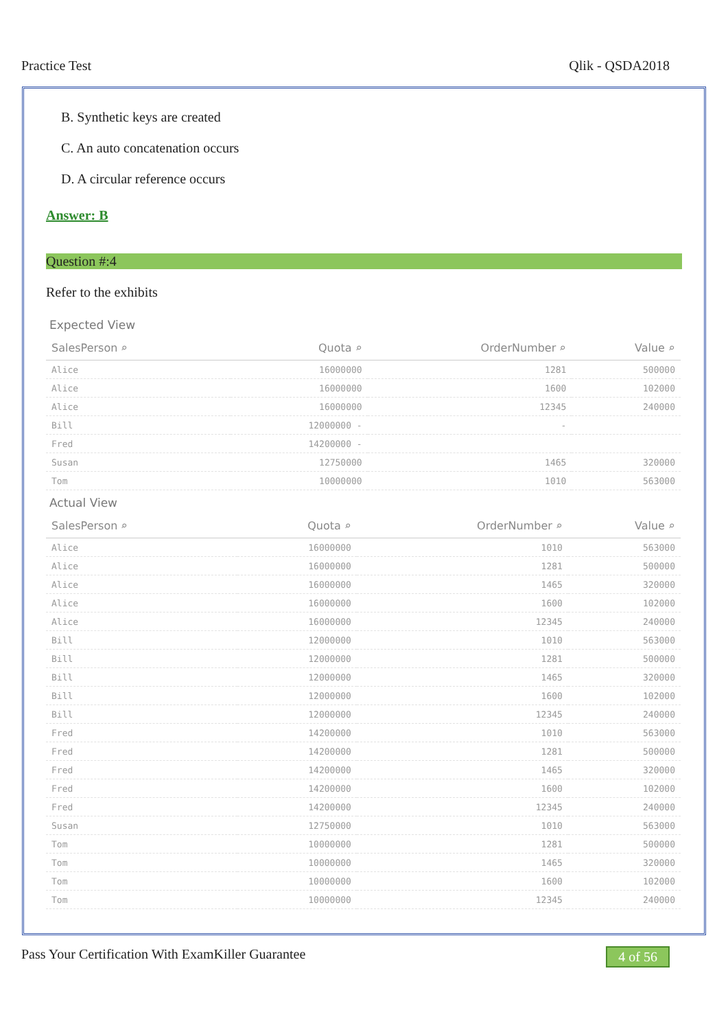Practice Test Qlik - QSDA2018
B. Synthetic keys are created
C. An auto concatenation occurs
D. A circular reference occurs
Answer: B
Question #:4
Refer to the exhibits
Expected View
| SalesPerson ⌕ | Quota ⌕ | OrderNumber ⌕ | Value ⌕ |
| --- | --- | --- | --- |
| Alice | 16000000 | 1281 | 500000 |
| Alice | 16000000 | 1600 | 102000 |
| Alice | 16000000 | 12345 | 240000 |
| Bill | 12000000 - | - | |
| Fred | 14200000 - | | |
| Susan | 12750000 | 1465 | 320000 |
| Tom | 10000000 | 1010 | 563000 |
Actual View
| SalesPerson ⌕ | Quota ⌕ | OrderNumber ⌕ | Value ⌕ |
| --- | --- | --- | --- |
| Alice | 16000000 | 1010 | 563000 |
| Alice | 16000000 | 1281 | 500000 |
| Alice | 16000000 | 1465 | 320000 |
| Alice | 16000000 | 1600 | 102000 |
| Alice | 16000000 | 12345 | 240000 |
| Bill | 12000000 | 1010 | 563000 |
| Bill | 12000000 | 1281 | 500000 |
| Bill | 12000000 | 1465 | 320000 |
| Bill | 12000000 | 1600 | 102000 |
| Bill | 12000000 | 12345 | 240000 |
| Fred | 14200000 | 1010 | 563000 |
| Fred | 14200000 | 1281 | 500000 |
| Fred | 14200000 | 1465 | 320000 |
| Fred | 14200000 | 1600 | 102000 |
| Fred | 14200000 | 12345 | 240000 |
| Susan | 12750000 | 1010 | 563000 |
| Tom | 10000000 | 1281 | 500000 |
| Tom | 10000000 | 1465 | 320000 |
| Tom | 10000000 | 1600 | 102000 |
| Tom | 10000000 | 12345 | 240000 |
Pass Your Certification With ExamKiller Guarantee 4 of 56